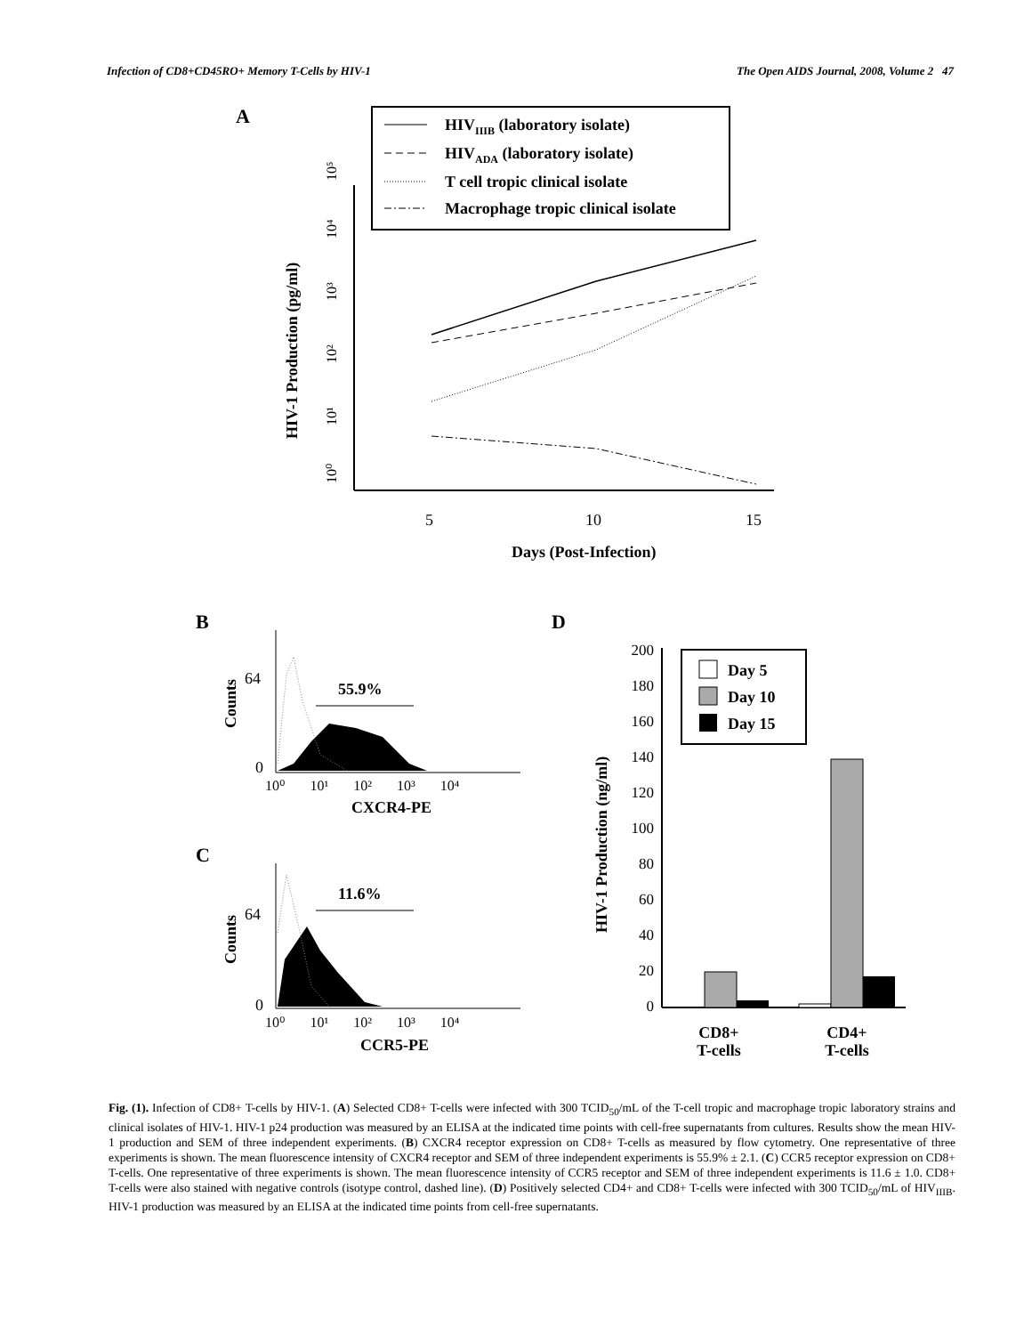Infection of CD8+CD45RO+ Memory T-Cells by HIV-1 The Open AIDS Journal, 2008, Volume 2 47
A
HIVIIIB (laboratory isolate)
HIVADA (laboratory isolate)
T cell tropic clinical isolate
Macrophage tropic clinical isolate
10⁰
10¹
10²
10³
10⁴
10⁵
HIV-1 Production (pg/ml)
5
10
15
Days (Post-Infection)
B
64
0
Counts
55.9%
10⁰ 10¹ 10² 10³ 10⁴
CXCR4-PE
C
64
0
Counts
11.6%
10⁰ 10¹ 10² 10³ 10⁴
CCR5-PE
D
200
180
160
140
120
100
80
60
40
20
0
HIV-1 Production (ng/ml)
Day 5
Day 10
Day 15
CD8+
T-cells
CD4+
T-cells
Fig. (1). Infection of CD8+ T-cells by HIV-1. (A) Selected CD8+ T-cells were infected with 300 TCID<sub>50</sub>/mL of the T-cell tropic and macrophage tropic laboratory strains and clinical isolates of HIV-1. HIV-1 p24 production was measured by an ELISA at the indicated time points with cell-free supernatants from cultures. Results show the mean HIV-1 production and SEM of three independent experiments. (B) CXCR4 receptor expression on CD8+ T-cells as measured by flow cytometry. One representative of three experiments is shown. The mean fluorescence intensity of CXCR4 receptor and SEM of three independent experiments is 55.9% ± 2.1. (C) CCR5 receptor expression on CD8+ T-cells. One representative of three experiments is shown. The mean fluorescence intensity of CCR5 receptor and SEM of three independent experiments is 11.6 ± 1.0. CD8+ T-cells were also stained with negative controls (isotype control, dashed line). (D) Positively selected CD4+ and CD8+ T-cells were infected with 300 TCID<sub>50</sub>/mL of HIV<sub>IIIB</sub>. HIV-1 production was measured by an ELISA at the indicated time points from cell-free supernatants.